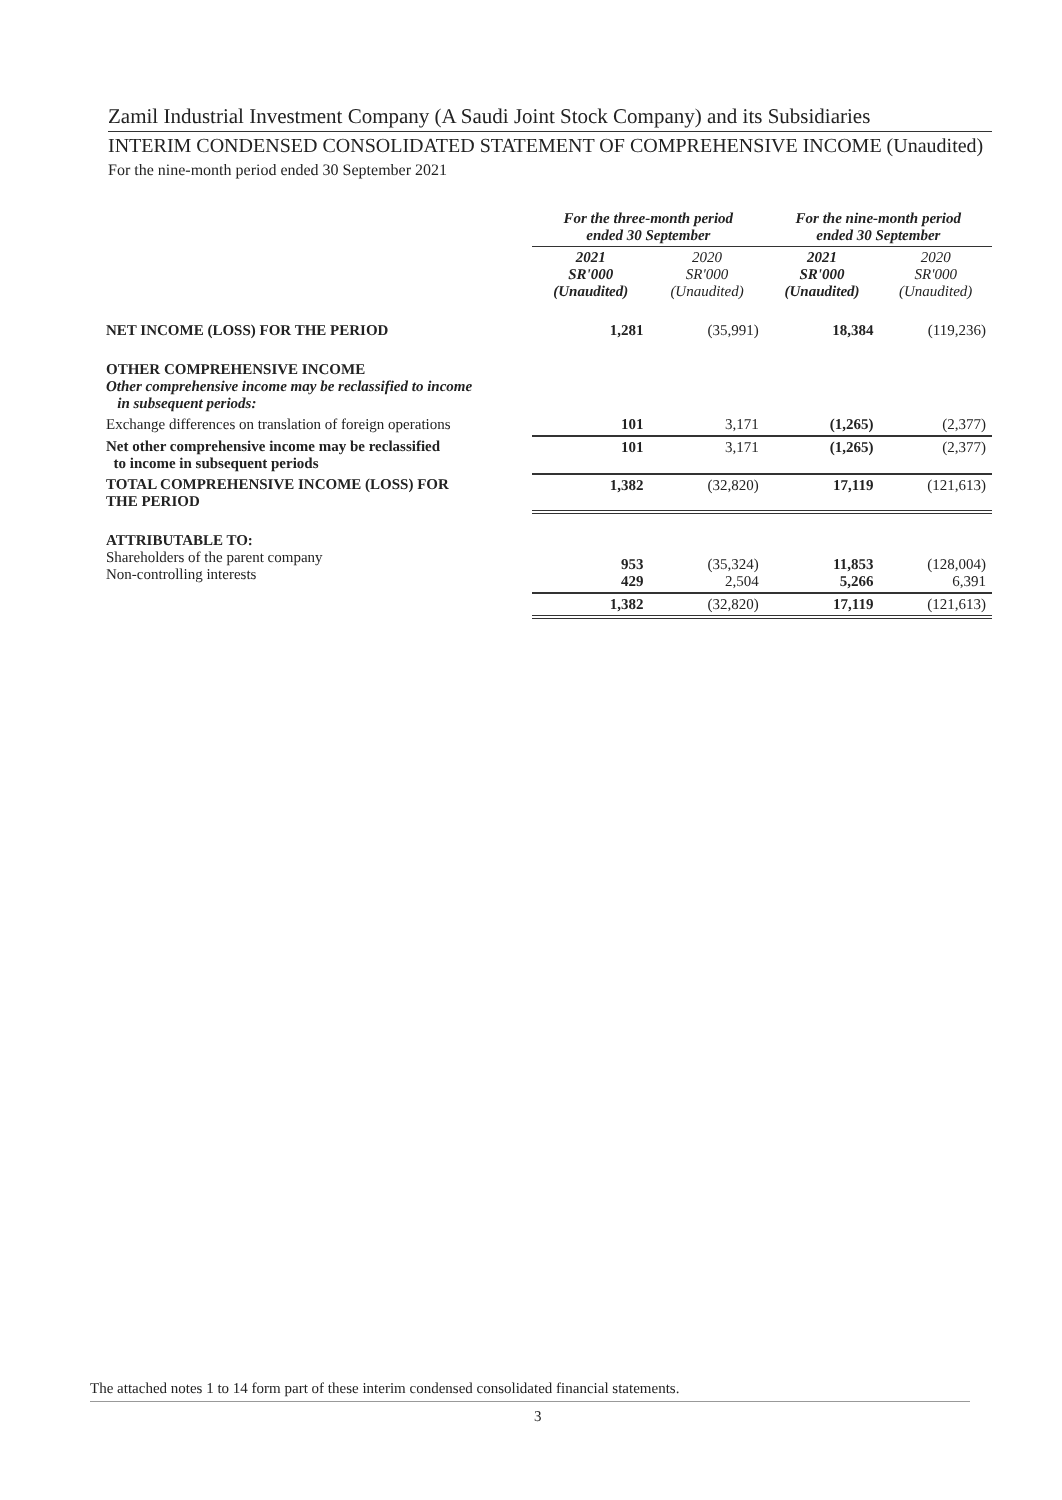Zamil Industrial Investment Company (A Saudi Joint Stock Company) and its Subsidiaries
INTERIM CONDENSED CONSOLIDATED STATEMENT OF COMPREHENSIVE INCOME (Unaudited)
For the nine-month period ended 30 September 2021
| | For the three-month period ended 30 September | | For the nine-month period ended 30 September | |
| --- | --- | --- | --- | --- |
| | 2021 SR'000 (Unaudited) | 2020 SR'000 (Unaudited) | 2021 SR'000 (Unaudited) | 2020 SR'000 (Unaudited) |
| NET INCOME (LOSS) FOR THE PERIOD | 1,281 | (35,991) | 18,384 | (119,236) |
| OTHER COMPREHENSIVE INCOME Other comprehensive income may be reclassified to income in subsequent periods: | | | | |
| Exchange differences on translation of foreign operations | 101 | 3,171 | (1,265) | (2,377) |
| Net other comprehensive income may be reclassified to income in subsequent periods | 101 | 3,171 | (1,265) | (2,377) |
| TOTAL COMPREHENSIVE INCOME (LOSS) FOR THE PERIOD | 1,382 | (32,820) | 17,119 | (121,613) |
| ATTRIBUTABLE TO: Shareholders of the parent company Non-controlling interests | 953 429 | (35,324) 2,504 | 11,853 5,266 | (128,004) 6,391 |
| | 1,382 | (32,820) | 17,119 | (121,613) |
The attached notes 1 to 14 form part of these interim condensed consolidated financial statements.
3